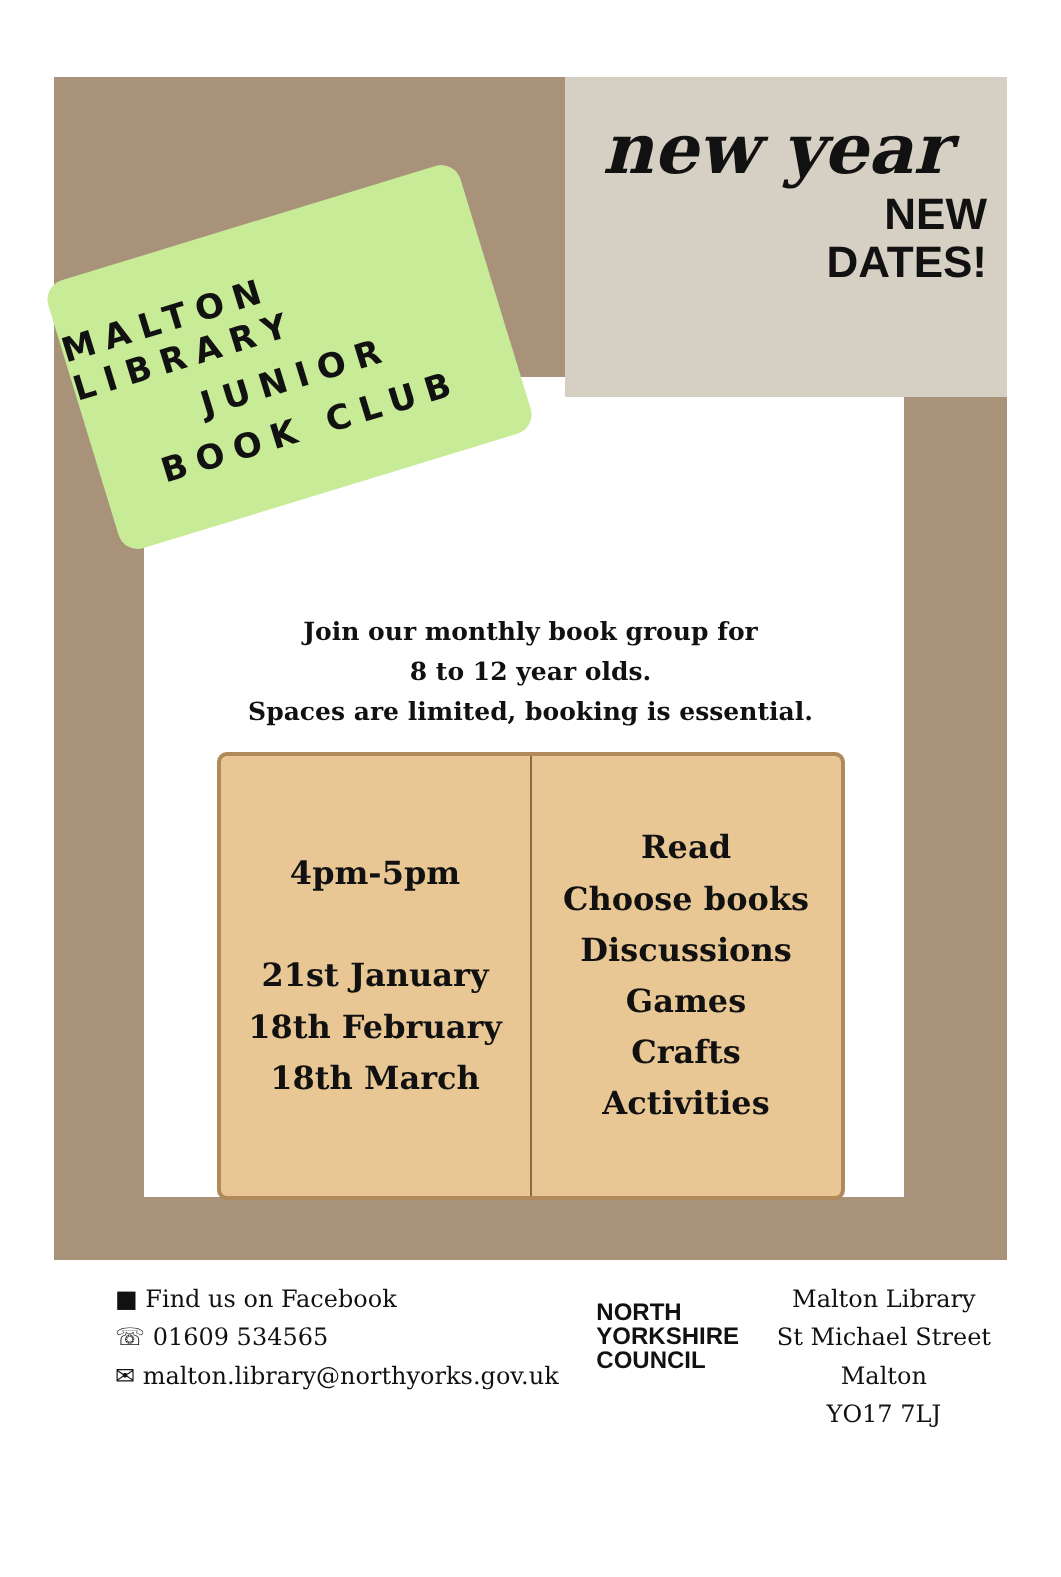MALTON LIBRARY
JUNIOR
BOOK CLUB
new year
NEW
DATES!
Join our monthly book group for
8 to 12 year olds.
Spaces are limited, booking is essential.
4pm-5pm
21st January
18th February
18th March
Read
Choose books
Discussions
Games
Crafts
Activities
■ Find us on Facebook
☏ 01609 534565
✉ malton.library@northyorks.gov.uk
NORTH
YORKSHIRE
COUNCIL
Malton Library
St Michael Street
Malton
YO17 7LJ